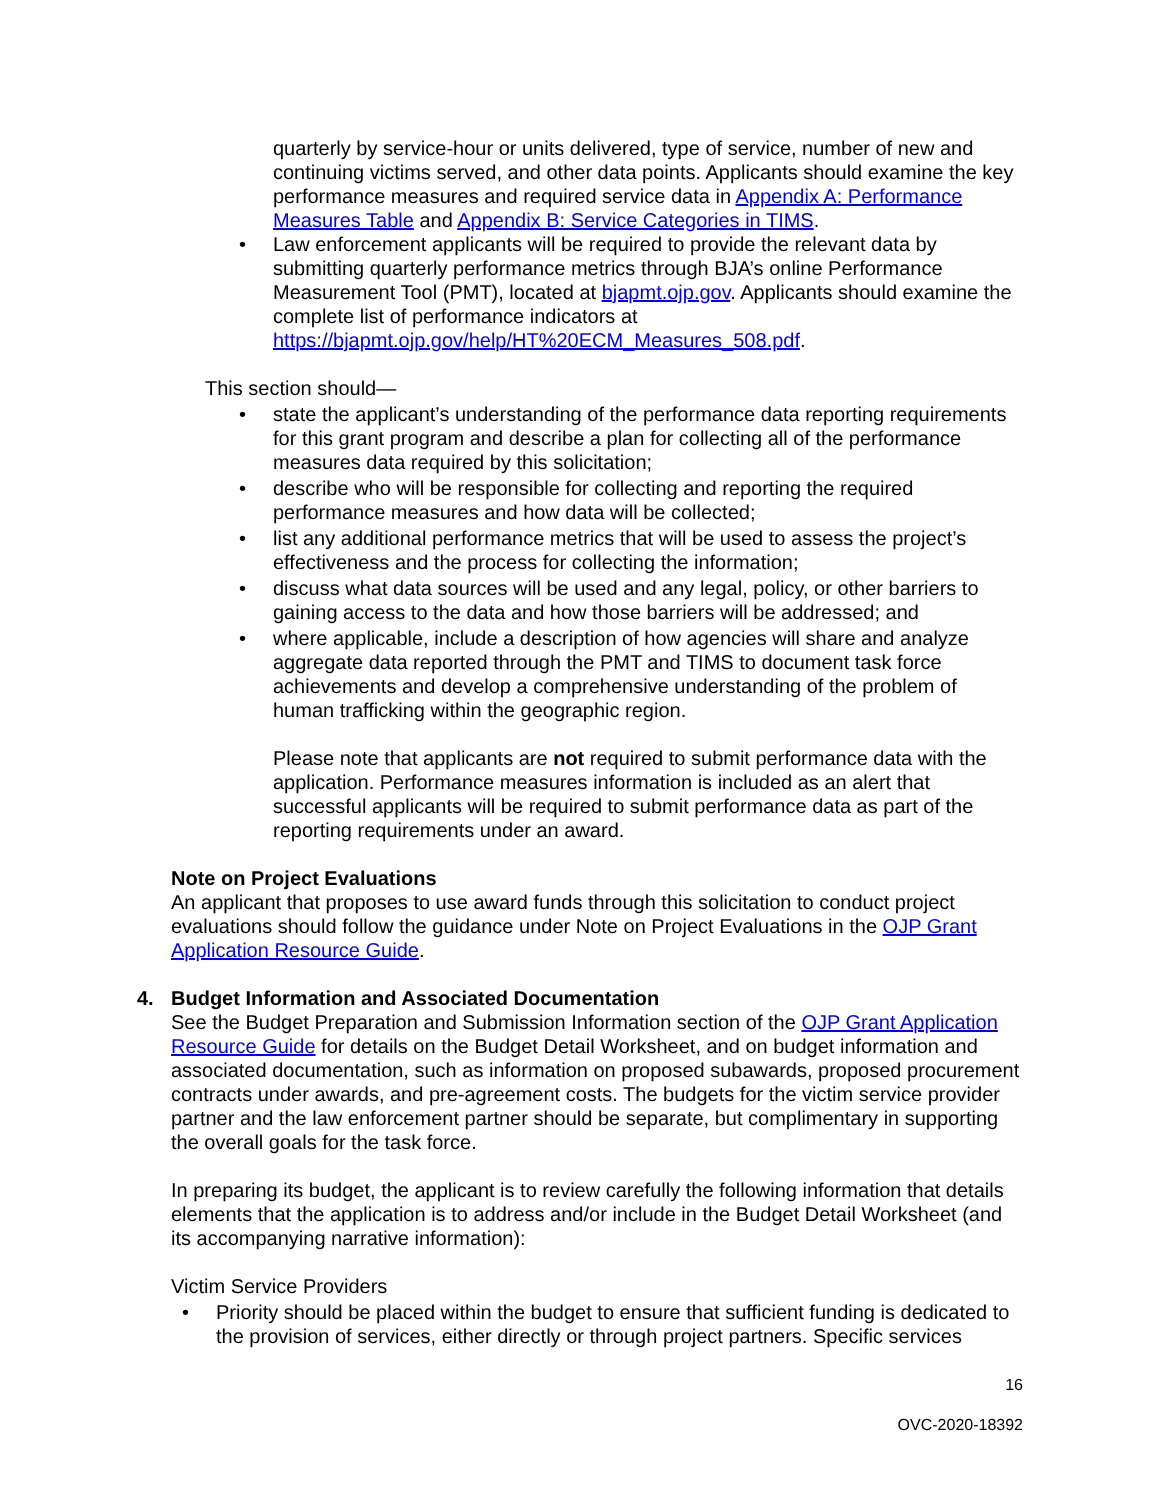quarterly by service-hour or units delivered, type of service, number of new and continuing victims served, and other data points. Applicants should examine the key performance measures and required service data in Appendix A: Performance Measures Table and Appendix B: Service Categories in TIMS.
• Law enforcement applicants will be required to provide the relevant data by submitting quarterly performance metrics through BJA’s online Performance Measurement Tool (PMT), located at bjapmt.ojp.gov. Applicants should examine the complete list of performance indicators at https://bjapmt.ojp.gov/help/HT%20ECM_Measures_508.pdf.
This section should—
• state the applicant’s understanding of the performance data reporting requirements for this grant program and describe a plan for collecting all of the performance measures data required by this solicitation;
• describe who will be responsible for collecting and reporting the required performance measures and how data will be collected;
• list any additional performance metrics that will be used to assess the project’s effectiveness and the process for collecting the information;
• discuss what data sources will be used and any legal, policy, or other barriers to gaining access to the data and how those barriers will be addressed; and
• where applicable, include a description of how agencies will share and analyze aggregate data reported through the PMT and TIMS to document task force achievements and develop a comprehensive understanding of the problem of human trafficking within the geographic region.
Please note that applicants are not required to submit performance data with the application. Performance measures information is included as an alert that successful applicants will be required to submit performance data as part of the reporting requirements under an award.
Note on Project Evaluations
An applicant that proposes to use award funds through this solicitation to conduct project evaluations should follow the guidance under Note on Project Evaluations in the OJP Grant Application Resource Guide.
4. Budget Information and Associated Documentation
See the Budget Preparation and Submission Information section of the OJP Grant Application Resource Guide for details on the Budget Detail Worksheet, and on budget information and associated documentation, such as information on proposed subawards, proposed procurement contracts under awards, and pre-agreement costs. The budgets for the victim service provider partner and the law enforcement partner should be separate, but complimentary in supporting the overall goals for the task force.
In preparing its budget, the applicant is to review carefully the following information that details elements that the application is to address and/or include in the Budget Detail Worksheet (and its accompanying narrative information):
Victim Service Providers
• Priority should be placed within the budget to ensure that sufficient funding is dedicated to the provision of services, either directly or through project partners. Specific services
16
OVC-2020-18392